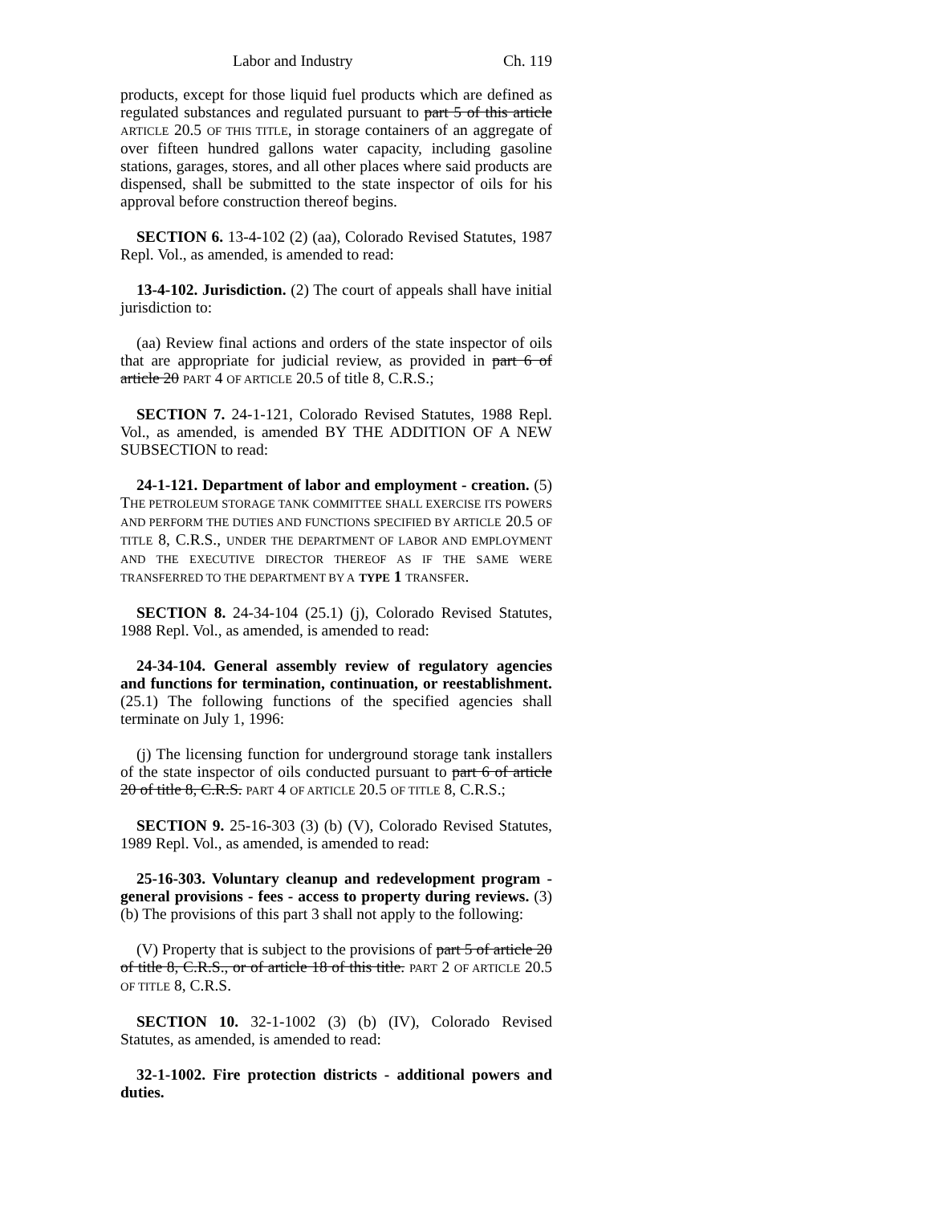Labor and Industry Ch. 119
products, except for those liquid fuel products which are defined as regulated substances and regulated pursuant to part 5 of this article ARTICLE 20.5 OF THIS TITLE, in storage containers of an aggregate of over fifteen hundred gallons water capacity, including gasoline stations, garages, stores, and all other places where said products are dispensed, shall be submitted to the state inspector of oils for his approval before construction thereof begins.
SECTION 6. 13-4-102 (2) (aa), Colorado Revised Statutes, 1987 Repl. Vol., as amended, is amended to read:
13-4-102. Jurisdiction. (2) The court of appeals shall have initial jurisdiction to:
(aa) Review final actions and orders of the state inspector of oils that are appropriate for judicial review, as provided in part 6 of article 20 PART 4 OF ARTICLE 20.5 of title 8, C.R.S.;
SECTION 7. 24-1-121, Colorado Revised Statutes, 1988 Repl. Vol., as amended, is amended BY THE ADDITION OF A NEW SUBSECTION to read:
24-1-121. Department of labor and employment - creation. (5) THE PETROLEUM STORAGE TANK COMMITTEE SHALL EXERCISE ITS POWERS AND PERFORM THE DUTIES AND FUNCTIONS SPECIFIED BY ARTICLE 20.5 OF TITLE 8, C.R.S., UNDER THE DEPARTMENT OF LABOR AND EMPLOYMENT AND THE EXECUTIVE DIRECTOR THEREOF AS IF THE SAME WERE TRANSFERRED TO THE DEPARTMENT BY A TYPE 1 TRANSFER.
SECTION 8. 24-34-104 (25.1) (j), Colorado Revised Statutes, 1988 Repl. Vol., as amended, is amended to read:
24-34-104. General assembly review of regulatory agencies and functions for termination, continuation, or reestablishment. (25.1) The following functions of the specified agencies shall terminate on July 1, 1996:
(j) The licensing function for underground storage tank installers of the state inspector of oils conducted pursuant to part 6 of article 20 of title 8, C.R.S. PART 4 OF ARTICLE 20.5 OF TITLE 8, C.R.S.;
SECTION 9. 25-16-303 (3) (b) (V), Colorado Revised Statutes, 1989 Repl. Vol., as amended, is amended to read:
25-16-303. Voluntary cleanup and redevelopment program - general provisions - fees - access to property during reviews. (3) (b) The provisions of this part 3 shall not apply to the following:
(V) Property that is subject to the provisions of part 5 of article 20 of title 8, C.R.S., or of article 18 of this title. PART 2 OF ARTICLE 20.5 OF TITLE 8, C.R.S.
SECTION 10. 32-1-1002 (3) (b) (IV), Colorado Revised Statutes, as amended, is amended to read:
32-1-1002. Fire protection districts - additional powers and duties.